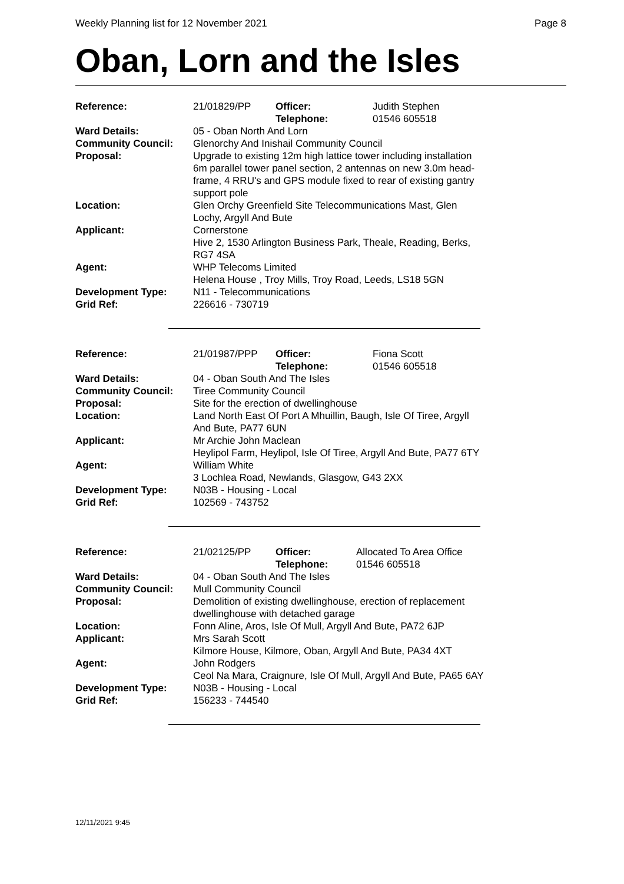Weekly Planning list for 12 November 2021 Page 8
Oban, Lorn and the Isles
| Reference: | 21/01829/PP | Officer: Telephone: | Judith Stephen 01546 605518 |
| Ward Details: | 05 - Oban North And Lorn | | |
| Community Council: | Glenorchy And Inishail Community Council | | |
| Proposal: | Upgrade to existing 12m high lattice tower including installation 6m parallel tower panel section, 2 antennas on new 3.0m head-frame, 4 RRU's and GPS module fixed to rear of existing gantry support pole | | |
| Location: | Glen Orchy Greenfield Site Telecommunications Mast, Glen Lochy, Argyll And Bute | | |
| Applicant: | Cornerstone Hive 2, 1530 Arlington Business Park, Theale, Reading, Berks, RG7 4SA | | |
| Agent: | WHP Telecoms Limited Helena House , Troy Mills, Troy Road, Leeds, LS18 5GN | | |
| Development Type: | N11 - Telecommunications | | |
| Grid Ref: | 226616 - 730719 | | |
| Reference: | 21/01987/PPP | Officer: Telephone: | Fiona Scott 01546 605518 |
| Ward Details: | 04 - Oban South And The Isles | | |
| Community Council: | Tiree Community Council | | |
| Proposal: | Site for the erection of dwellinghouse | | |
| Location: | Land North East Of Port A Mhuillin, Baugh, Isle Of Tiree, Argyll And Bute, PA77 6UN | | |
| Applicant: | Mr Archie John Maclean Heylipol Farm, Heylipol, Isle Of Tiree, Argyll And Bute, PA77 6TY | | |
| Agent: | William White 3 Lochlea Road, Newlands, Glasgow, G43 2XX | | |
| Development Type: | N03B - Housing - Local | | |
| Grid Ref: | 102569 - 743752 | | |
| Reference: | 21/02125/PP | Officer: Telephone: | Allocated To Area Office 01546 605518 |
| Ward Details: | 04 - Oban South And The Isles | | |
| Community Council: | Mull Community Council | | |
| Proposal: | Demolition of existing dwellinghouse, erection of replacement dwellinghouse with detached garage | | |
| Location: | Fonn Aline, Aros, Isle Of Mull, Argyll And Bute, PA72 6JP | | |
| Applicant: | Mrs Sarah Scott Kilmore House, Kilmore, Oban, Argyll And Bute, PA34 4XT | | |
| Agent: | John Rodgers Ceol Na Mara, Craignure, Isle Of Mull, Argyll And Bute, PA65 6AY | | |
| Development Type: | N03B - Housing - Local | | |
| Grid Ref: | 156233 - 744540 | | |
12/11/2021 9:45